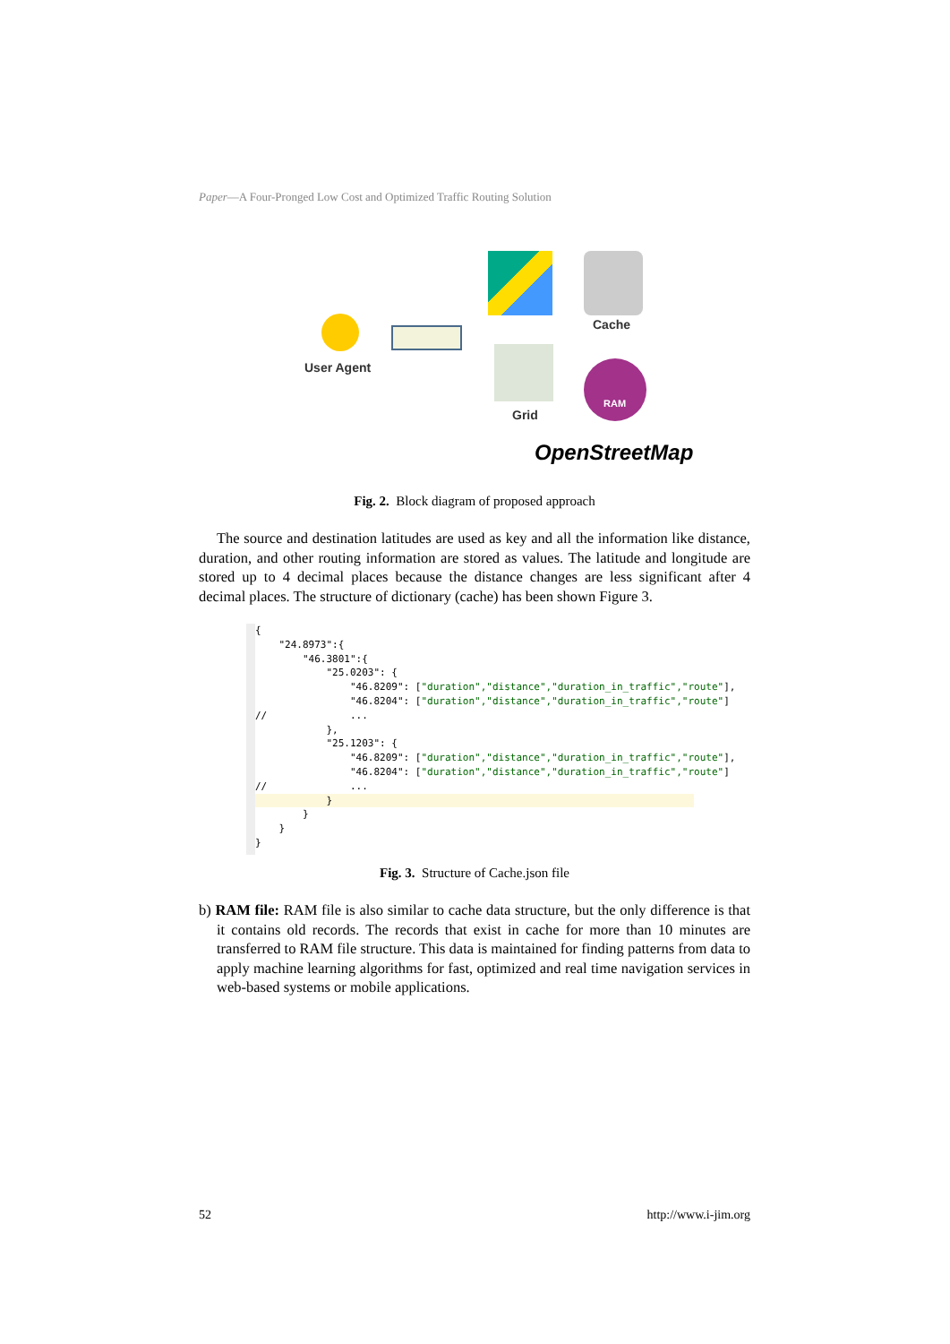Paper—A Four-Pronged Low Cost and Optimized Traffic Routing Solution
User Agent
Cache
Grid
RAM
OpenStreetMap
Fig. 2. Block diagram of proposed approach
The source and destination latitudes are used as key and all the information like distance, duration, and other routing information are stored as values. The latitude and longitude are stored up to 4 decimal places because the distance changes are less significant after 4 decimal places. The structure of dictionary (cache) has been shown Figure 3.
{ "24.8973":{ "46.3801":{ "25.0203": { "46.8209": ["duration","distance","duration_in_traffic","route"], "46.8204": ["duration","distance","duration_in_traffic","route"] // ... }, "25.1203": { "46.8209": ["duration","distance","duration_in_traffic","route"], "46.8204": ["duration","distance","duration_in_traffic","route"] // ... } } } }
Fig. 3. Structure of Cache.json file
b) RAM file: RAM file is also similar to cache data structure, but the only difference is that it contains old records. The records that exist in cache for more than 10 minutes are transferred to RAM file structure. This data is maintained for finding patterns from data to apply machine learning algorithms for fast, optimized and real time navigation services in web-based systems or mobile applications.
52 http://www.i-jim.org